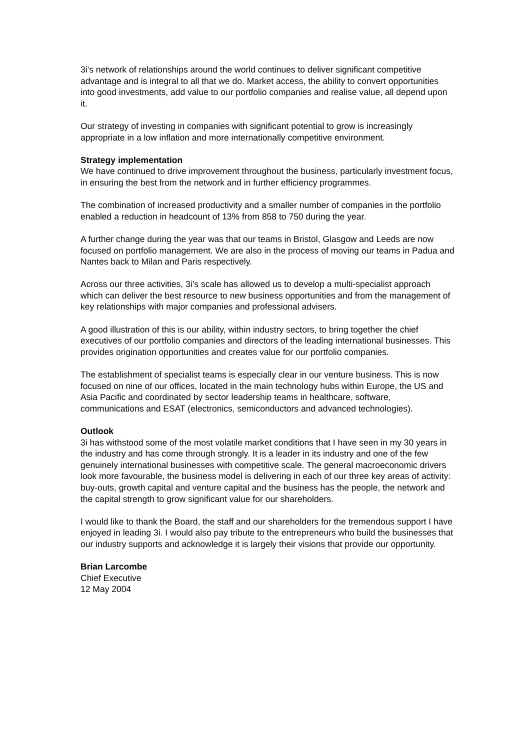3i’s network of relationships around the world continues to deliver significant competitive advantage and is integral to all that we do. Market access, the ability to convert opportunities into good investments, add value to our portfolio companies and realise value, all depend upon it.
Our strategy of investing in companies with significant potential to grow is increasingly appropriate in a low inflation and more internationally competitive environment.
Strategy implementation
We have continued to drive improvement throughout the business, particularly investment focus, in ensuring the best from the network and in further efficiency programmes.
The combination of increased productivity and a smaller number of companies in the portfolio enabled a reduction in headcount of 13% from 858 to 750 during the year.
A further change during the year was that our teams in Bristol, Glasgow and Leeds are now focused on portfolio management. We are also in the process of moving our teams in Padua and Nantes back to Milan and Paris respectively.
Across our three activities, 3i’s scale has allowed us to develop a multi-specialist approach which can deliver the best resource to new business opportunities and from the management of key relationships with major companies and professional advisers.
A good illustration of this is our ability, within industry sectors, to bring together the chief executives of our portfolio companies and directors of the leading international businesses. This provides origination opportunities and creates value for our portfolio companies.
The establishment of specialist teams is especially clear in our venture business. This is now focused on nine of our offices, located in the main technology hubs within Europe, the US and Asia Pacific and coordinated by sector leadership teams in healthcare, software, communications and ESAT (electronics, semiconductors and advanced technologies).
Outlook
3i has withstood some of the most volatile market conditions that I have seen in my 30 years in the industry and has come through strongly. It is a leader in its industry and one of the few genuinely international businesses with competitive scale. The general macroeconomic drivers look more favourable, the business model is delivering in each of our three key areas of activity: buy-outs, growth capital and venture capital and the business has the people, the network and the capital strength to grow significant value for our shareholders.
I would like to thank the Board, the staff and our shareholders for the tremendous support I have enjoyed in leading 3i. I would also pay tribute to the entrepreneurs who build the businesses that our industry supports and acknowledge it is largely their visions that provide our opportunity.
Brian Larcombe
Chief Executive
12 May 2004